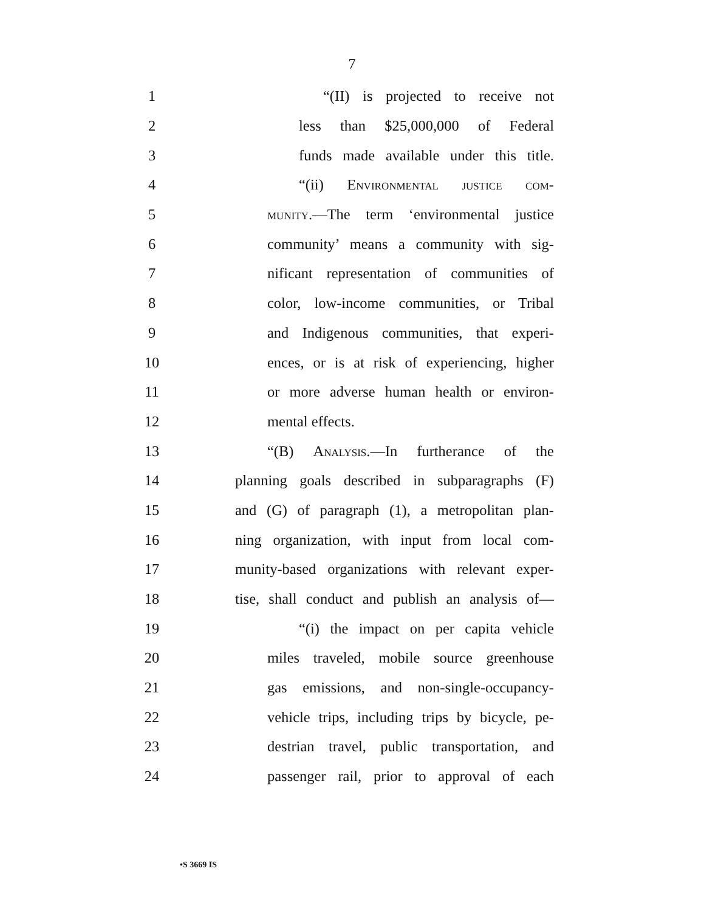7
1 “(II) is projected to receive not
2 less than $25,000,000 of Federal
3 funds made available under this title.
4 “(ii) Environmental justice com-
5 munity.—The term ‘environmental justice
6 community’ means a community with sig-
7 nificant representation of communities of
8 color, low-income communities, or Tribal
9 and Indigenous communities, that experi-
10 ences, or is at risk of experiencing, higher
11 or more adverse human health or environ-
12 mental effects.
13 “(B) Analysis.—In furtherance of the
14 planning goals described in subparagraphs (F)
15 and (G) of paragraph (1), a metropolitan plan-
16 ning organization, with input from local com-
17 munity-based organizations with relevant exper-
18 tise, shall conduct and publish an analysis of—
19 “(i) the impact on per capita vehicle
20 miles traveled, mobile source greenhouse
21 gas emissions, and non-single-occupancy-
22 vehicle trips, including trips by bicycle, pe-
23 destrian travel, public transportation, and
24 passenger rail, prior to approval of each
•S 3669 IS